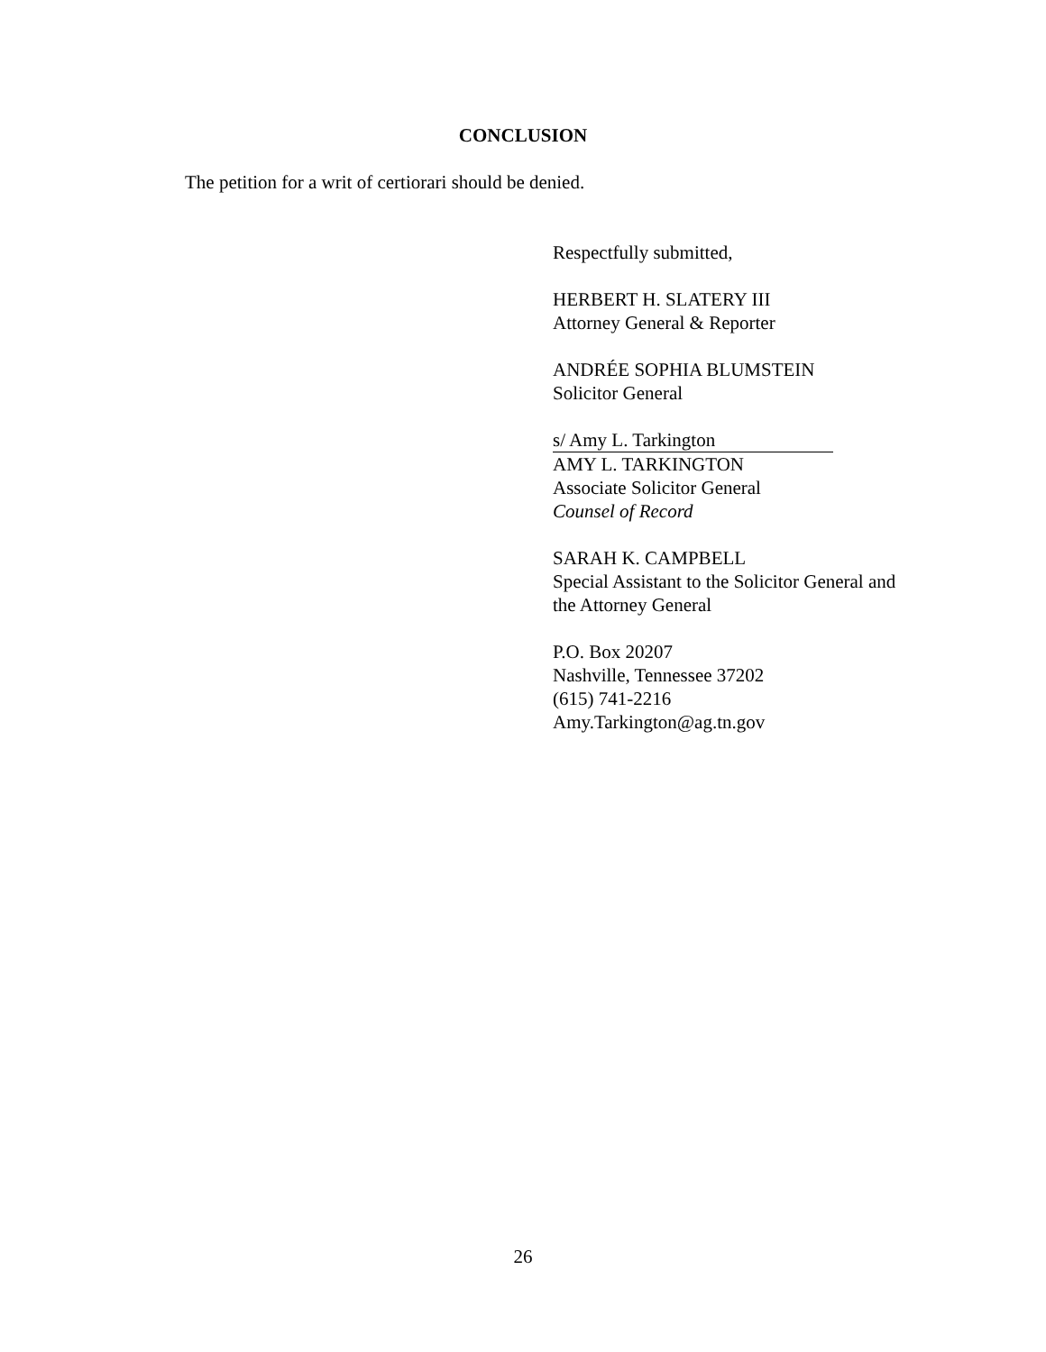CONCLUSION
The petition for a writ of certiorari should be denied.
Respectfully submitted,
HERBERT H. SLATERY III
Attorney General & Reporter
ANDRÉE SOPHIA BLUMSTEIN
Solicitor General
s/ Amy L. Tarkington
AMY L. TARKINGTON
Associate Solicitor General
Counsel of Record
SARAH K. CAMPBELL
Special Assistant to the Solicitor General and
the Attorney General
P.O. Box 20207
Nashville, Tennessee 37202
(615) 741-2216
Amy.Tarkington@ag.tn.gov
26